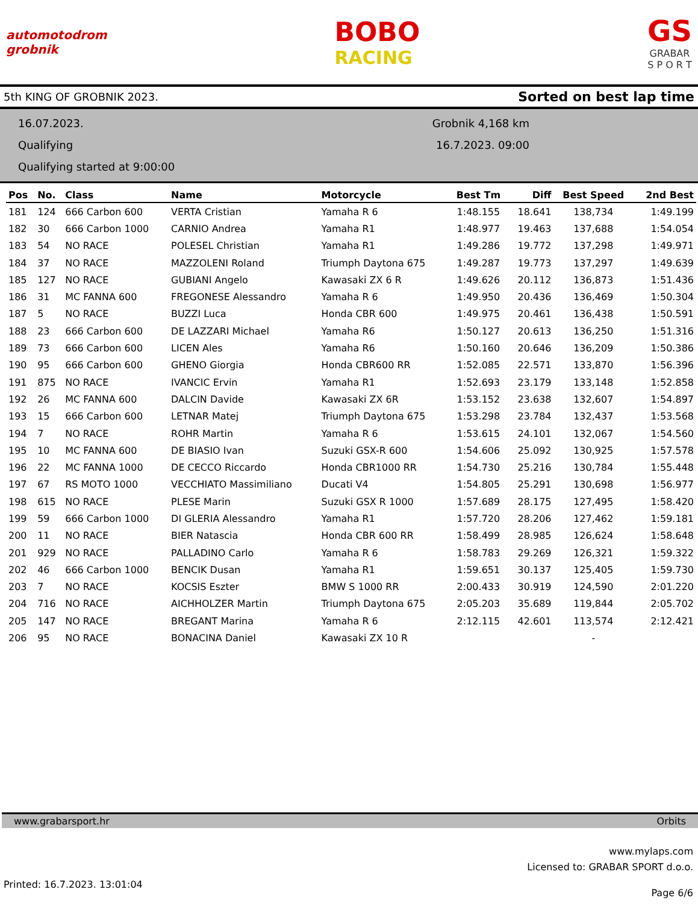automotodrom
grobnik
BOBO
RACING
GS
GRABAR
S P O R T
5th KING OF GROBNIK 2023. Sorted on best lap time
16.07.2023.
Qualifying
Qualifying started at 9:00:00
Grobnik 4,168 km
16.7.2023. 09:00
| Pos | No. | Class | Name | Motorcycle | Best Tm | Diff | Best Speed | 2nd Best |
| --- | --- | --- | --- | --- | --- | --- | --- | --- |
| 181 | 124 | 666 Carbon 600 | VERTA Cristian | Yamaha R 6 | 1:48.155 | 18.641 | 138,734 | 1:49.199 |
| 182 | 30 | 666 Carbon 1000 | CARNIO Andrea | Yamaha R1 | 1:48.977 | 19.463 | 137,688 | 1:54.054 |
| 183 | 54 | NO RACE | POLESEL Christian | Yamaha R1 | 1:49.286 | 19.772 | 137,298 | 1:49.971 |
| 184 | 37 | NO RACE | MAZZOLENI Roland | Triumph Daytona 675 | 1:49.287 | 19.773 | 137,297 | 1:49.639 |
| 185 | 127 | NO RACE | GUBIANI Angelo | Kawasaki ZX 6 R | 1:49.626 | 20.112 | 136,873 | 1:51.436 |
| 186 | 31 | MC FANNA 600 | FREGONESE Alessandro | Yamaha R 6 | 1:49.950 | 20.436 | 136,469 | 1:50.304 |
| 187 | 5 | NO RACE | BUZZI Luca | Honda CBR 600 | 1:49.975 | 20.461 | 136,438 | 1:50.591 |
| 188 | 23 | 666 Carbon 600 | DE LAZZARI Michael | Yamaha R6 | 1:50.127 | 20.613 | 136,250 | 1:51.316 |
| 189 | 73 | 666 Carbon 600 | LICEN Ales | Yamaha R6 | 1:50.160 | 20.646 | 136,209 | 1:50.386 |
| 190 | 95 | 666 Carbon 600 | GHENO Giorgia | Honda CBR600 RR | 1:52.085 | 22.571 | 133,870 | 1:56.396 |
| 191 | 875 | NO RACE | IVANCIC Ervin | Yamaha R1 | 1:52.693 | 23.179 | 133,148 | 1:52.858 |
| 192 | 26 | MC FANNA 600 | DALCIN Davide | Kawasaki ZX 6R | 1:53.152 | 23.638 | 132,607 | 1:54.897 |
| 193 | 15 | 666 Carbon 600 | LETNAR Matej | Triumph Daytona 675 | 1:53.298 | 23.784 | 132,437 | 1:53.568 |
| 194 | 7 | NO RACE | ROHR Martin | Yamaha R 6 | 1:53.615 | 24.101 | 132,067 | 1:54.560 |
| 195 | 10 | MC FANNA 600 | DE BIASIO Ivan | Suzuki GSX-R 600 | 1:54.606 | 25.092 | 130,925 | 1:57.578 |
| 196 | 22 | MC FANNA 1000 | DE CECCO Riccardo | Honda CBR1000 RR | 1:54.730 | 25.216 | 130,784 | 1:55.448 |
| 197 | 67 | RS MOTO 1000 | VECCHIATO Massimiliano | Ducati V4 | 1:54.805 | 25.291 | 130,698 | 1:56.977 |
| 198 | 615 | NO RACE | PLESE Marin | Suzuki GSX R 1000 | 1:57.689 | 28.175 | 127,495 | 1:58.420 |
| 199 | 59 | 666 Carbon 1000 | DI GLERIA Alessandro | Yamaha R1 | 1:57.720 | 28.206 | 127,462 | 1:59.181 |
| 200 | 11 | NO RACE | BIER Natascia | Honda CBR 600 RR | 1:58.499 | 28.985 | 126,624 | 1:58.648 |
| 201 | 929 | NO RACE | PALLADINO Carlo | Yamaha R 6 | 1:58.783 | 29.269 | 126,321 | 1:59.322 |
| 202 | 46 | 666 Carbon 1000 | BENCIK Dusan | Yamaha R1 | 1:59.651 | 30.137 | 125,405 | 1:59.730 |
| 203 | 7 | NO RACE | KOCSIS Eszter | BMW S 1000 RR | 2:00.433 | 30.919 | 124,590 | 2:01.220 |
| 204 | 716 | NO RACE | AICHHOLZER Martin | Triumph Daytona 675 | 2:05.203 | 35.689 | 119,844 | 2:05.702 |
| 205 | 147 | NO RACE | BREGANT Marina | Yamaha R 6 | 2:12.115 | 42.601 | 113,574 | 2:12.421 |
| 206 | 95 | NO RACE | BONACINA Daniel | Kawasaki ZX 10 R | | | - | |
www.grabarsport.hr Orbits
www.mylaps.com
Licensed to: GRABAR SPORT d.o.o.
Printed: 16.7.2023. 13:01:04 Page 6/6